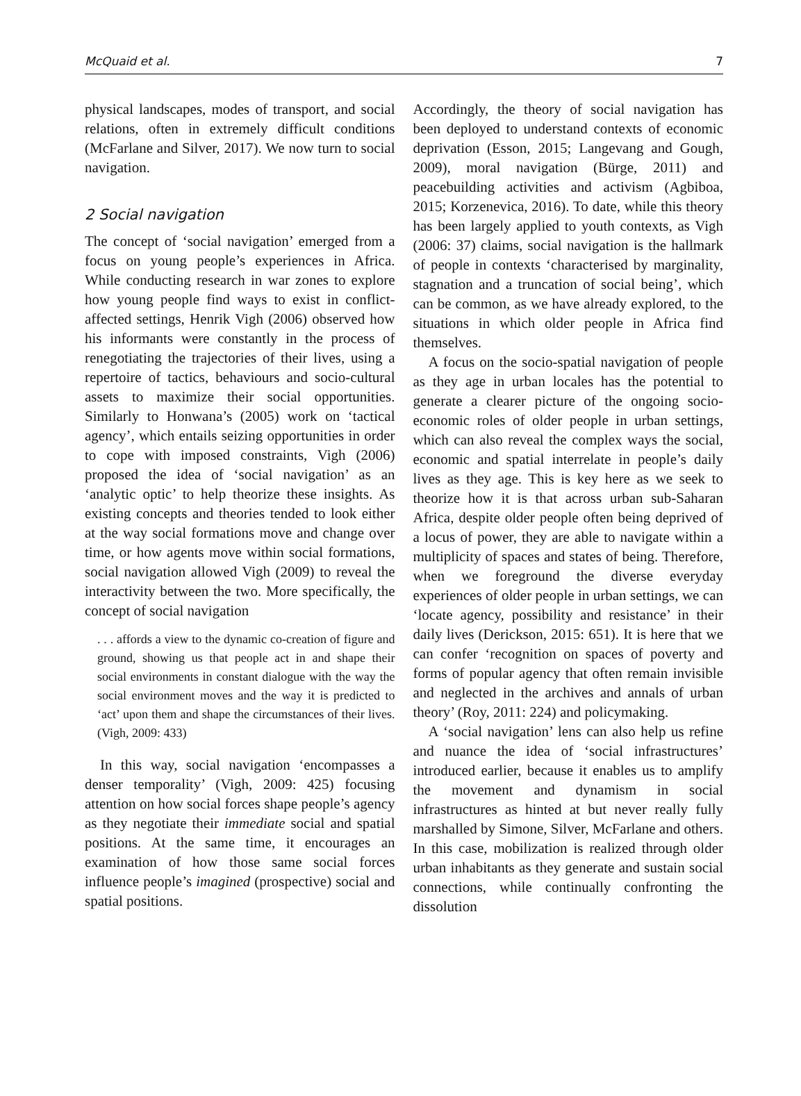McQuaid et al. 7
physical landscapes, modes of transport, and social relations, often in extremely difficult conditions (McFarlane and Silver, 2017). We now turn to social navigation.
2 Social navigation
The concept of ‘social navigation’ emerged from a focus on young people’s experiences in Africa. While conducting research in war zones to explore how young people find ways to exist in conflict-affected settings, Henrik Vigh (2006) observed how his informants were constantly in the process of renegotiating the trajectories of their lives, using a repertoire of tactics, behaviours and socio-cultural assets to maximize their social opportunities. Similarly to Honwana’s (2005) work on ‘tactical agency’, which entails seizing opportunities in order to cope with imposed constraints, Vigh (2006) proposed the idea of ‘social navigation’ as an ‘analytic optic’ to help theorize these insights. As existing concepts and theories tended to look either at the way social formations move and change over time, or how agents move within social formations, social navigation allowed Vigh (2009) to reveal the interactivity between the two. More specifically, the concept of social navigation
. . . affords a view to the dynamic co-creation of figure and ground, showing us that people act in and shape their social environments in constant dialogue with the way the social environment moves and the way it is predicted to ‘act’ upon them and shape the circumstances of their lives. (Vigh, 2009: 433)
In this way, social navigation ‘encompasses a denser temporality’ (Vigh, 2009: 425) focusing attention on how social forces shape people’s agency as they negotiate their immediate social and spatial positions. At the same time, it encourages an examination of how those same social forces influence people’s imagined (prospective) social and spatial positions.
Accordingly, the theory of social navigation has been deployed to understand contexts of economic deprivation (Esson, 2015; Langevang and Gough, 2009), moral navigation (Bürge, 2011) and peacebuilding activities and activism (Agbiboa, 2015; Korzenevica, 2016). To date, while this theory has been largely applied to youth contexts, as Vigh (2006: 37) claims, social navigation is the hallmark of people in contexts ‘characterised by marginality, stagnation and a truncation of social being’, which can be common, as we have already explored, to the situations in which older people in Africa find themselves.
A focus on the socio-spatial navigation of people as they age in urban locales has the potential to generate a clearer picture of the ongoing socio-economic roles of older people in urban settings, which can also reveal the complex ways the social, economic and spatial interrelate in people’s daily lives as they age. This is key here as we seek to theorize how it is that across urban sub-Saharan Africa, despite older people often being deprived of a locus of power, they are able to navigate within a multiplicity of spaces and states of being. Therefore, when we foreground the diverse everyday experiences of older people in urban settings, we can ‘locate agency, possibility and resistance’ in their daily lives (Derickson, 2015: 651). It is here that we can confer ‘recognition on spaces of poverty and forms of popular agency that often remain invisible and neglected in the archives and annals of urban theory’ (Roy, 2011: 224) and policymaking.
A ‘social navigation’ lens can also help us refine and nuance the idea of ‘social infrastructures’ introduced earlier, because it enables us to amplify the movement and dynamism in social infrastructures as hinted at but never really fully marshalled by Simone, Silver, McFarlane and others. In this case, mobilization is realized through older urban inhabitants as they generate and sustain social connections, while continually confronting the dissolution